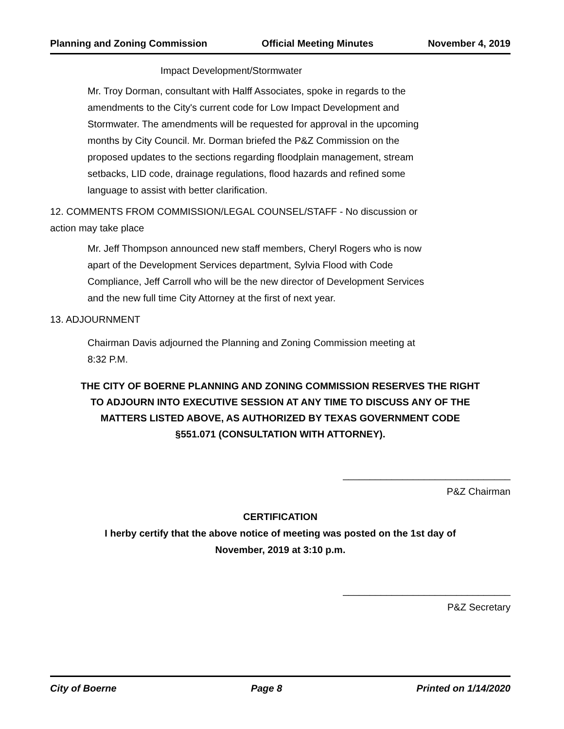Planning and Zoning Commission Official Meeting Minutes November 4, 2019
Impact Development/Stormwater
Mr. Troy Dorman, consultant with Halff Associates, spoke in regards to the amendments to the City's current code for Low Impact Development and Stormwater. The amendments will be requested for approval in the upcoming months by City Council. Mr. Dorman briefed the P&Z Commission on the proposed updates to the sections regarding floodplain management, stream setbacks, LID code, drainage regulations, flood hazards and refined some language to assist with better clarification.
12. COMMENTS FROM COMMISSION/LEGAL COUNSEL/STAFF - No discussion or action may take place
Mr. Jeff Thompson announced new staff members, Cheryl Rogers who is now apart of the Development Services department, Sylvia Flood with Code Compliance, Jeff Carroll who will be the new director of Development Services and the new full time City Attorney at the first of next year.
13. ADJOURNMENT
Chairman Davis adjourned the Planning and Zoning Commission meeting at 8:32 P.M.
THE CITY OF BOERNE PLANNING AND ZONING COMMISSION RESERVES THE RIGHT TO ADJOURN INTO EXECUTIVE SESSION AT ANY TIME TO DISCUSS ANY OF THE MATTERS LISTED ABOVE, AS AUTHORIZED BY TEXAS GOVERNMENT CODE §551.071 (CONSULTATION WITH ATTORNEY).
_______________________________
P&Z Chairman
CERTIFICATION
I herby certify that the above notice of meeting was posted on the 1st day of November, 2019 at 3:10 p.m.
_______________________________
P&Z Secretary
City of Boerne Page 8 Printed on 1/14/2020